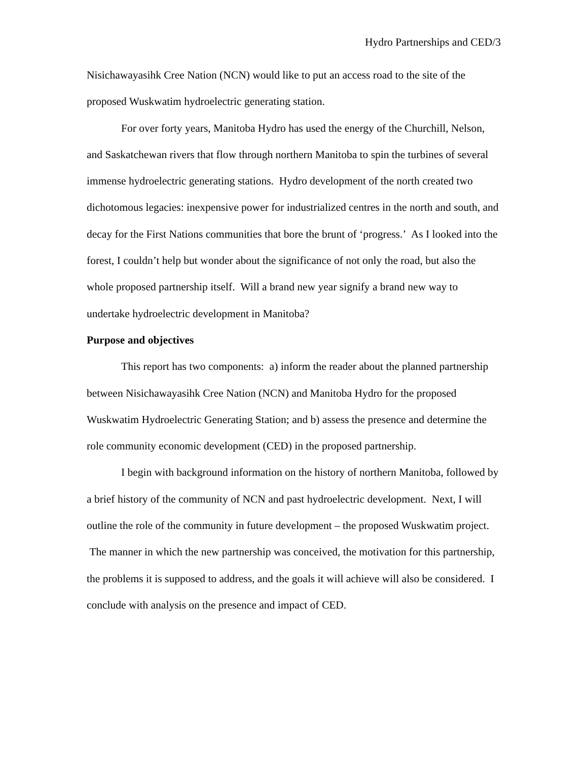Hydro Partnerships and CED/3
Nisichawayasihk Cree Nation (NCN) would like to put an access road to the site of the proposed Wuskwatim hydroelectric generating station.
For over forty years, Manitoba Hydro has used the energy of the Churchill, Nelson, and Saskatchewan rivers that flow through northern Manitoba to spin the turbines of several immense hydroelectric generating stations. Hydro development of the north created two dichotomous legacies: inexpensive power for industrialized centres in the north and south, and decay for the First Nations communities that bore the brunt of ‘progress.’ As I looked into the forest, I couldn’t help but wonder about the significance of not only the road, but also the whole proposed partnership itself. Will a brand new year signify a brand new way to undertake hydroelectric development in Manitoba?
Purpose and objectives
This report has two components: a) inform the reader about the planned partnership between Nisichawayasihk Cree Nation (NCN) and Manitoba Hydro for the proposed Wuskwatim Hydroelectric Generating Station; and b) assess the presence and determine the role community economic development (CED) in the proposed partnership.
I begin with background information on the history of northern Manitoba, followed by a brief history of the community of NCN and past hydroelectric development. Next, I will outline the role of the community in future development – the proposed Wuskwatim project. The manner in which the new partnership was conceived, the motivation for this partnership, the problems it is supposed to address, and the goals it will achieve will also be considered. I conclude with analysis on the presence and impact of CED.